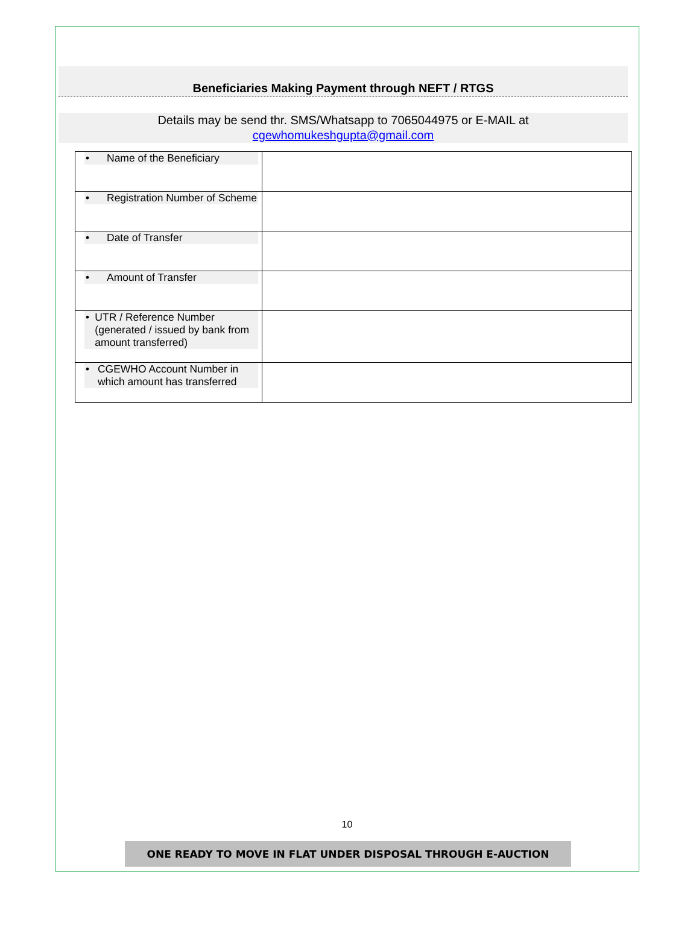Beneficiaries Making Payment through NEFT / RTGS
Details may be send thr. SMS/Whatsapp to 7065044975 or E-MAIL at
cgewhomukeshgupta@gmail.com
| • Name of the Beneficiary | |
| • Registration Number of Scheme | |
| • Date of Transfer | |
| • Amount of Transfer | |
| • UTR / Reference Number (generated / issued by bank from amount transferred) | |
| • CGEWHO Account Number in which amount has transferred | |
10
ONE READY TO MOVE IN FLAT UNDER DISPOSAL THROUGH E-AUCTION